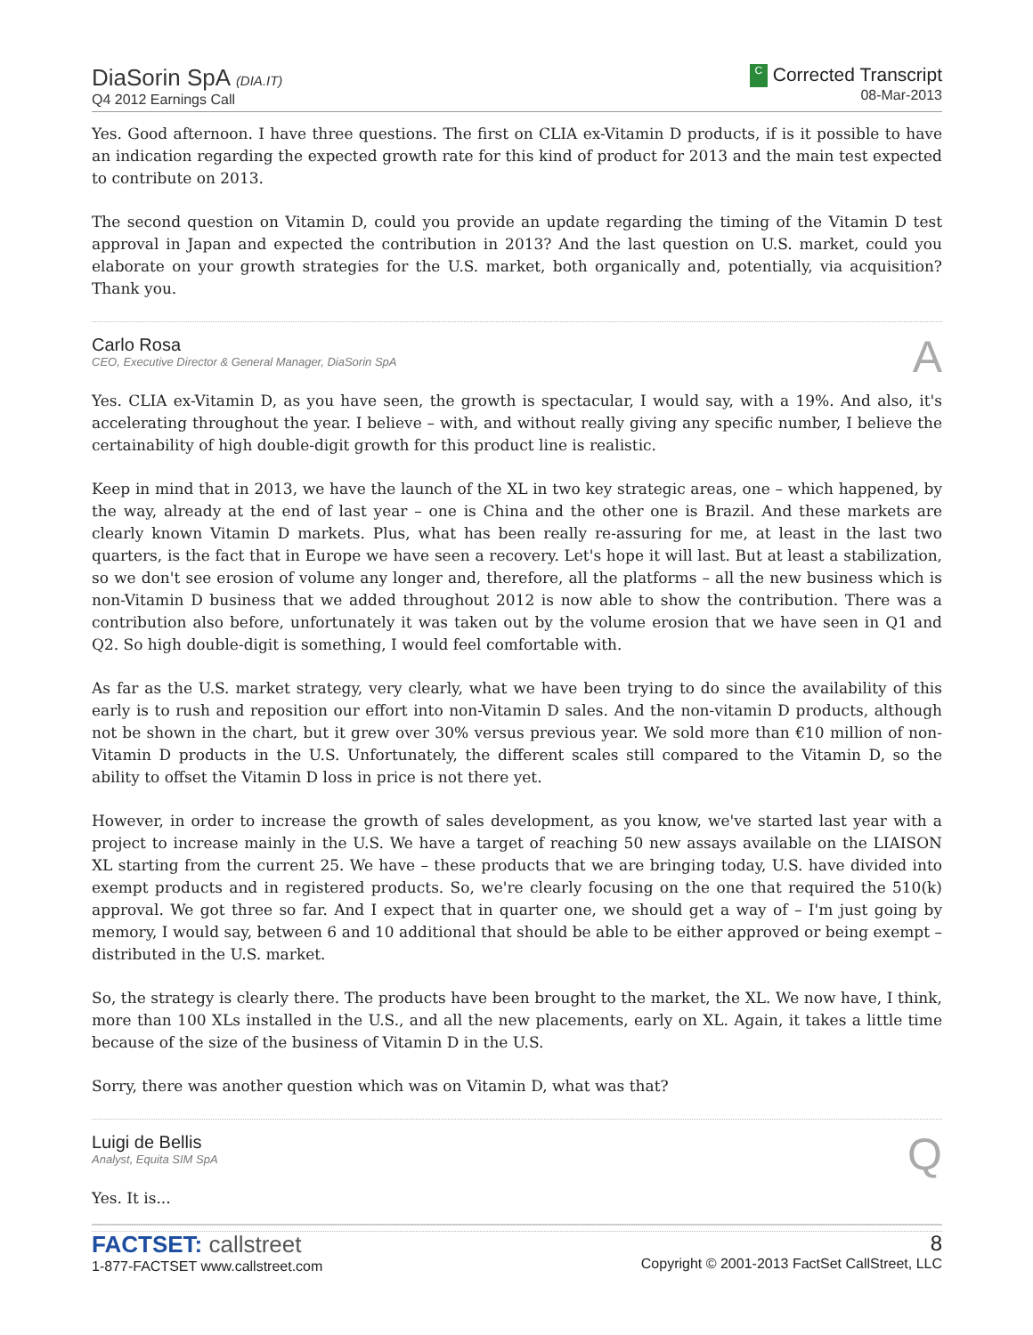DiaSorin SpA (DIA.IT)
Q4 2012 Earnings Call
C Corrected Transcript
08-Mar-2013
Yes. Good afternoon. I have three questions. The first on CLIA ex-Vitamin D products, if is it possible to have an indication regarding the expected growth rate for this kind of product for 2013 and the main test expected to contribute on 2013.
The second question on Vitamin D, could you provide an update regarding the timing of the Vitamin D test approval in Japan and expected the contribution in 2013? And the last question on U.S. market, could you elaborate on your growth strategies for the U.S. market, both organically and, potentially, via acquisition? Thank you.
Carlo Rosa
CEO, Executive Director & General Manager, DiaSorin SpA
A
Yes. CLIA ex-Vitamin D, as you have seen, the growth is spectacular, I would say, with a 19%. And also, it's accelerating throughout the year. I believe – with, and without really giving any specific number, I believe the certainability of high double-digit growth for this product line is realistic.
Keep in mind that in 2013, we have the launch of the XL in two key strategic areas, one – which happened, by the way, already at the end of last year – one is China and the other one is Brazil. And these markets are clearly known Vitamin D markets. Plus, what has been really re-assuring for me, at least in the last two quarters, is the fact that in Europe we have seen a recovery. Let's hope it will last. But at least a stabilization, so we don't see erosion of volume any longer and, therefore, all the platforms – all the new business which is non-Vitamin D business that we added throughout 2012 is now able to show the contribution. There was a contribution also before, unfortunately it was taken out by the volume erosion that we have seen in Q1 and Q2. So high double-digit is something, I would feel comfortable with.
As far as the U.S. market strategy, very clearly, what we have been trying to do since the availability of this early is to rush and reposition our effort into non-Vitamin D sales. And the non-vitamin D products, although not be shown in the chart, but it grew over 30% versus previous year. We sold more than €10 million of non-Vitamin D products in the U.S. Unfortunately, the different scales still compared to the Vitamin D, so the ability to offset the Vitamin D loss in price is not there yet.
However, in order to increase the growth of sales development, as you know, we've started last year with a project to increase mainly in the U.S. We have a target of reaching 50 new assays available on the LIAISON XL starting from the current 25. We have – these products that we are bringing today, U.S. have divided into exempt products and in registered products. So, we're clearly focusing on the one that required the 510(k) approval. We got three so far. And I expect that in quarter one, we should get a way of – I'm just going by memory, I would say, between 6 and 10 additional that should be able to be either approved or being exempt – distributed in the U.S. market.
So, the strategy is clearly there. The products have been brought to the market, the XL. We now have, I think, more than 100 XLs installed in the U.S., and all the new placements, early on XL. Again, it takes a little time because of the size of the business of Vitamin D in the U.S.
Sorry, there was another question which was on Vitamin D, what was that?
Luigi de Bellis
Analyst, Equita SIM SpA
Q
Yes. It is...
FACTSET: callstreet
1-877-FACTSET www.callstreet.com
8
Copyright © 2001-2013 FactSet CallStreet, LLC